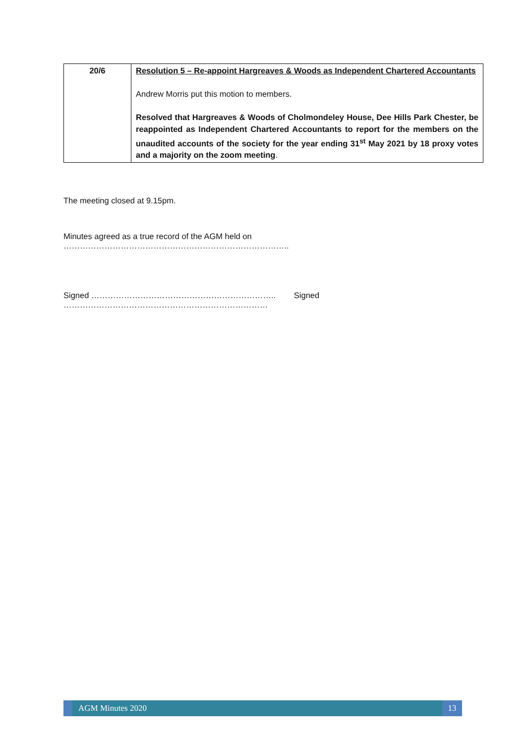| 20/6 | Resolution 5 – Re-appoint Hargreaves & Woods as Independent Chartered Accountants Andrew Morris put this motion to members. Resolved that Hargreaves & Woods of Cholmondeley House, Dee Hills Park Chester, be reappointed as Independent Chartered Accountants to report for the members on the unaudited accounts of the society for the year ending 31<sup>st</sup> May 2021 by 18 proxy votes and a majority on the zoom meeting . |
The meeting closed at 9.15pm.
Minutes agreed as a true record of the AGM held on ………………………………………………………………………..
Signed ………………………………………………………….. Signed …………………………………………………………………
AGM Minutes 2020 13